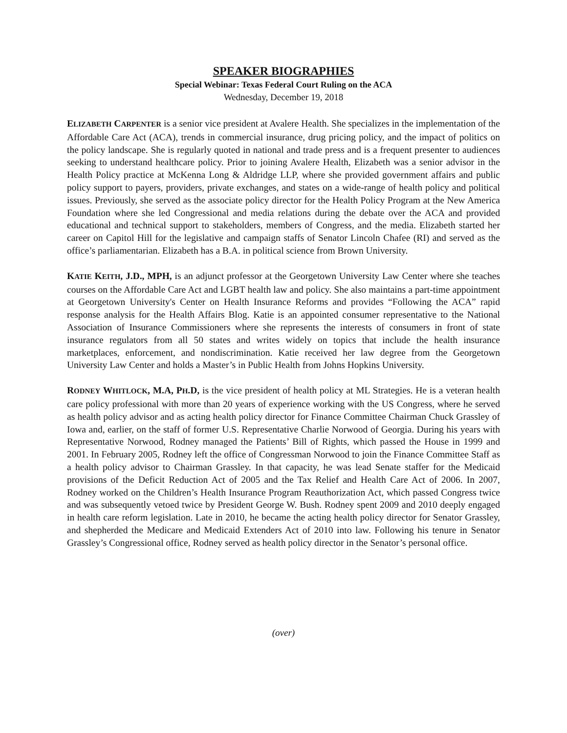SPEAKER BIOGRAPHIES
Special Webinar: Texas Federal Court Ruling on the ACA
Wednesday, December 19, 2018
ELIZABETH CARPENTER is a senior vice president at Avalere Health. She specializes in the implementation of the Affordable Care Act (ACA), trends in commercial insurance, drug pricing policy, and the impact of politics on the policy landscape. She is regularly quoted in national and trade press and is a frequent presenter to audiences seeking to understand healthcare policy. Prior to joining Avalere Health, Elizabeth was a senior advisor in the Health Policy practice at McKenna Long & Aldridge LLP, where she provided government affairs and public policy support to payers, providers, private exchanges, and states on a wide-range of health policy and political issues. Previously, she served as the associate policy director for the Health Policy Program at the New America Foundation where she led Congressional and media relations during the debate over the ACA and provided educational and technical support to stakeholders, members of Congress, and the media. Elizabeth started her career on Capitol Hill for the legislative and campaign staffs of Senator Lincoln Chafee (RI) and served as the office’s parliamentarian. Elizabeth has a B.A. in political science from Brown University.
KATIE KEITH, J.D., MPH, is an adjunct professor at the Georgetown University Law Center where she teaches courses on the Affordable Care Act and LGBT health law and policy. She also maintains a part-time appointment at Georgetown University's Center on Health Insurance Reforms and provides “Following the ACA” rapid response analysis for the Health Affairs Blog. Katie is an appointed consumer representative to the National Association of Insurance Commissioners where she represents the interests of consumers in front of state insurance regulators from all 50 states and writes widely on topics that include the health insurance marketplaces, enforcement, and nondiscrimination. Katie received her law degree from the Georgetown University Law Center and holds a Master’s in Public Health from Johns Hopkins University.
RODNEY WHITLOCK, M.A, PH.D, is the vice president of health policy at ML Strategies. He is a veteran health care policy professional with more than 20 years of experience working with the US Congress, where he served as health policy advisor and as acting health policy director for Finance Committee Chairman Chuck Grassley of Iowa and, earlier, on the staff of former U.S. Representative Charlie Norwood of Georgia. During his years with Representative Norwood, Rodney managed the Patients’ Bill of Rights, which passed the House in 1999 and 2001. In February 2005, Rodney left the office of Congressman Norwood to join the Finance Committee Staff as a health policy advisor to Chairman Grassley. In that capacity, he was lead Senate staffer for the Medicaid provisions of the Deficit Reduction Act of 2005 and the Tax Relief and Health Care Act of 2006. In 2007, Rodney worked on the Children’s Health Insurance Program Reauthorization Act, which passed Congress twice and was subsequently vetoed twice by President George W. Bush. Rodney spent 2009 and 2010 deeply engaged in health care reform legislation. Late in 2010, he became the acting health policy director for Senator Grassley, and shepherded the Medicare and Medicaid Extenders Act of 2010 into law. Following his tenure in Senator Grassley’s Congressional office, Rodney served as health policy director in the Senator’s personal office.
(over)